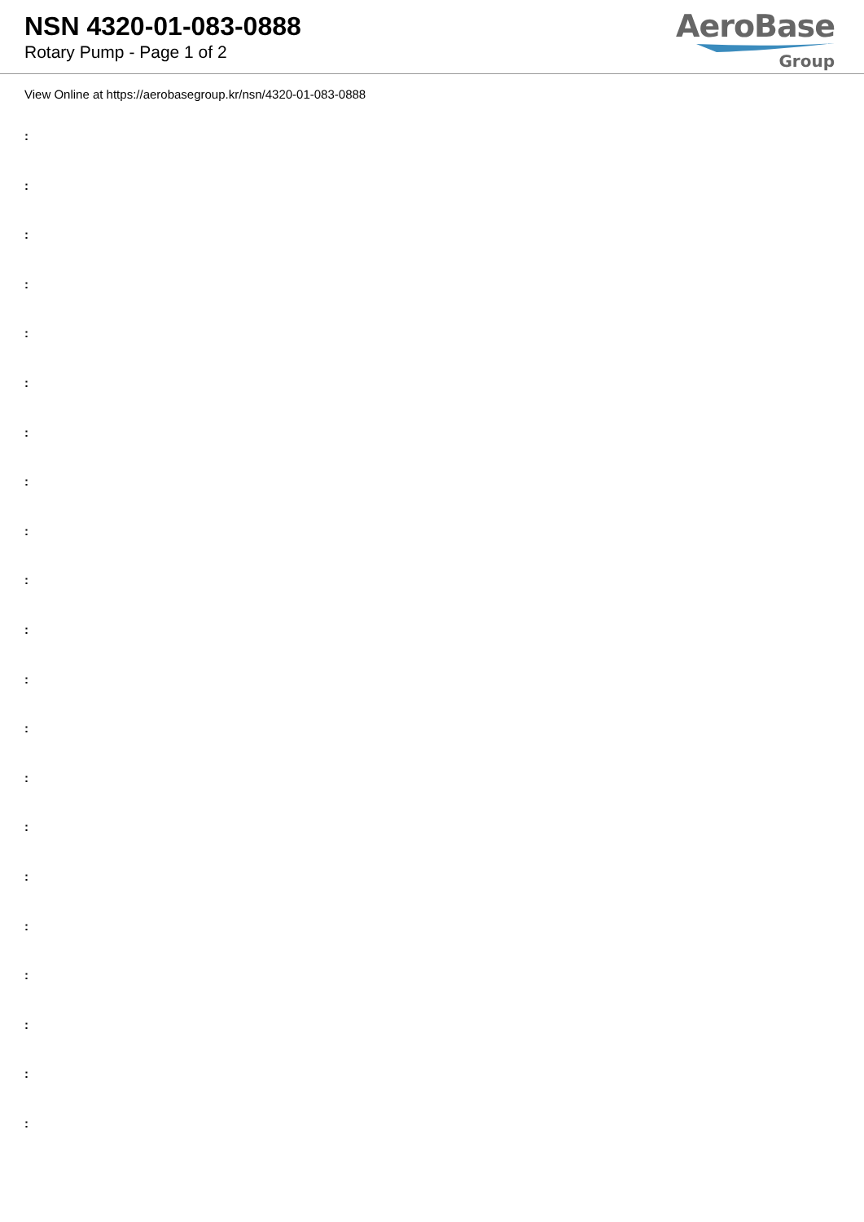NSN 4320-01-083-0888
Rotary Pump - Page 1 of 2
AeroBase
Group
View Online at https://aerobasegroup.kr/nsn/4320-01-083-0888
:
:
:
:
:
:
:
:
:
:
:
:
:
:
:
:
:
:
:
:
: